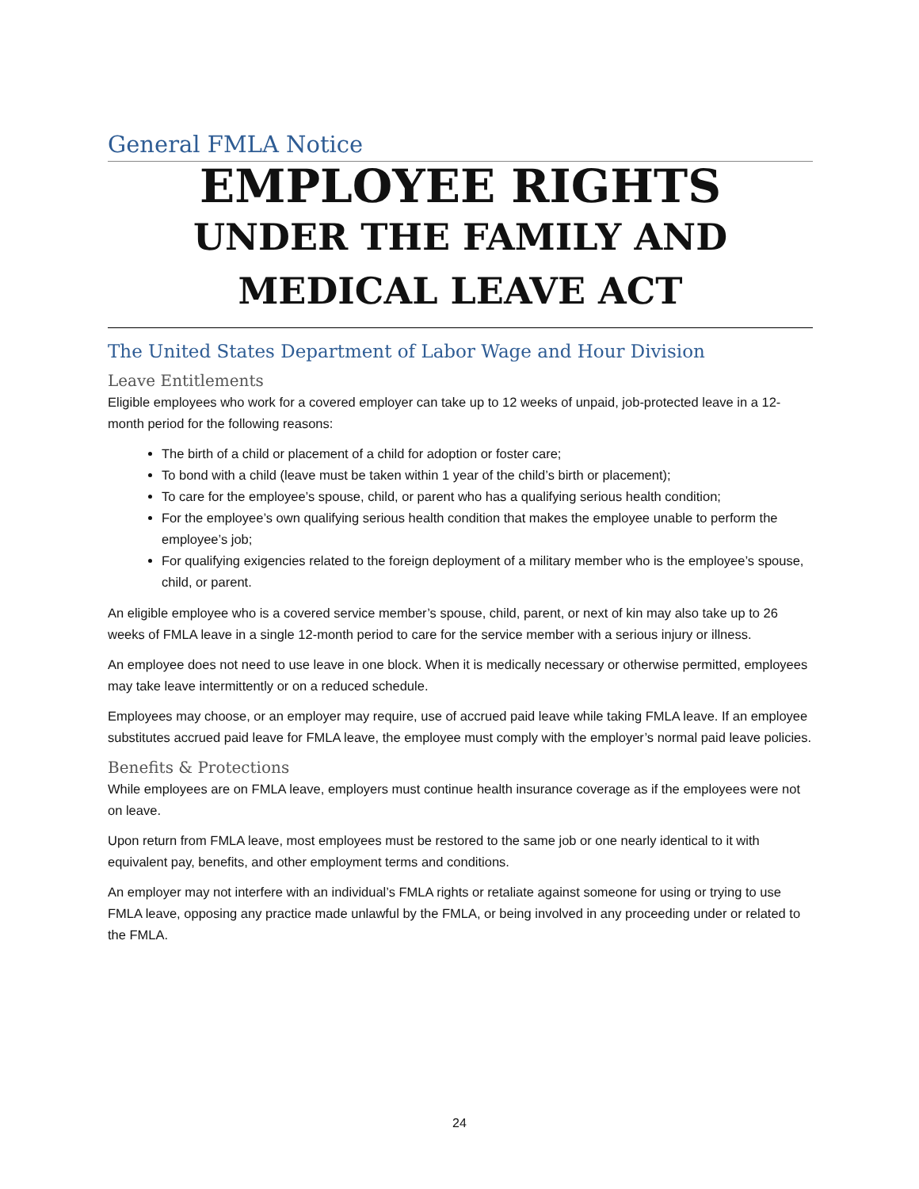General FMLA Notice
EMPLOYEE RIGHTS
UNDER THE FAMILY AND
MEDICAL LEAVE ACT
The United States Department of Labor Wage and Hour Division
Leave Entitlements
Eligible employees who work for a covered employer can take up to 12 weeks of unpaid, job-protected leave in a 12-month period for the following reasons:
The birth of a child or placement of a child for adoption or foster care;
To bond with a child (leave must be taken within 1 year of the child’s birth or placement);
To care for the employee’s spouse, child, or parent who has a qualifying serious health condition;
For the employee’s own qualifying serious health condition that makes the employee unable to perform the employee’s job;
For qualifying exigencies related to the foreign deployment of a military member who is the employee’s spouse, child, or parent.
An eligible employee who is a covered service member’s spouse, child, parent, or next of kin may also take up to 26 weeks of FMLA leave in a single 12-month period to care for the service member with a serious injury or illness.
An employee does not need to use leave in one block. When it is medically necessary or otherwise permitted, employees may take leave intermittently or on a reduced schedule.
Employees may choose, or an employer may require, use of accrued paid leave while taking FMLA leave. If an employee substitutes accrued paid leave for FMLA leave, the employee must comply with the employer’s normal paid leave policies.
Benefits & Protections
While employees are on FMLA leave, employers must continue health insurance coverage as if the employees were not on leave.
Upon return from FMLA leave, most employees must be restored to the same job or one nearly identical to it with equivalent pay, benefits, and other employment terms and conditions.
An employer may not interfere with an individual’s FMLA rights or retaliate against someone for using or trying to use FMLA leave, opposing any practice made unlawful by the FMLA, or being involved in any proceeding under or related to the FMLA.
24